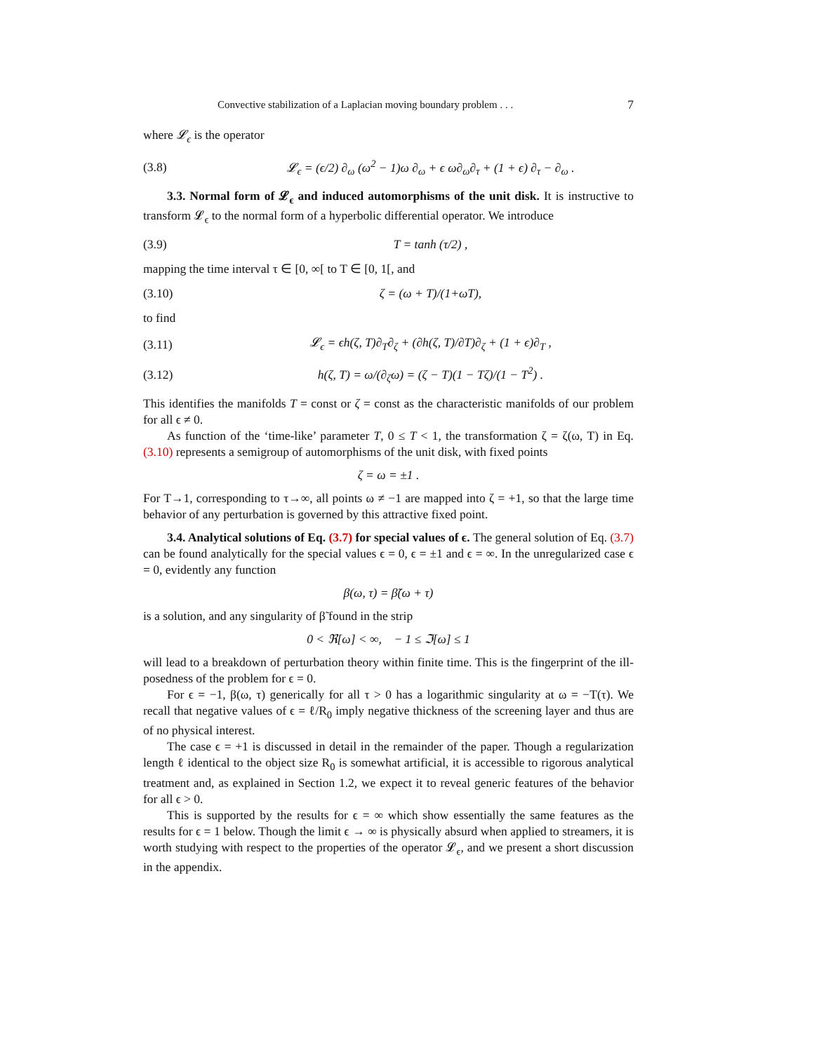Convective stabilization of a Laplacian moving boundary problem . . . 7
where 𝓛<sub>ϵ</sub> is the operator
(3.8) 𝓛<sub>ϵ</sub> = (ϵ/2) ∂<sub>ω</sub> (ω<sup>2</sup> − 1)ω ∂<sub>ω</sub> + ϵ ω∂<sub>ω</sub>∂<sub>τ</sub> + (1 + ϵ) ∂<sub>τ</sub> − ∂<sub>ω</sub> .
3.3. Normal form of 𝓛<sub>ϵ</sub> and induced automorphisms of the unit disk. It is instructive to transform 𝓛<sub>ϵ</sub> to the normal form of a hyperbolic differential operator. We introduce
(3.9) T = tanh (τ/2) ,
mapping the time interval τ ∈ [0, ∞[ to T ∈ [0, 1[, and
(3.10) ζ = (ω + T)/(1+ωT),
to find
(3.11) 𝓛<sub>ϵ</sub> = ϵh(ζ, T)∂<sub>T</sub>∂<sub>ζ</sub> + (∂h(ζ, T)/∂T)∂<sub>ζ</sub> + (1 + ϵ)∂<sub>T</sub> ,
(3.12) h(ζ, T) = ω/(∂<sub>ζ</sub>ω) = (ζ − T)(1 − Tζ)/(1 − T<sup>2</sup>) .
This identifies the manifolds T = const or ζ = const as the characteristic manifolds of our problem for all ϵ ≠ 0.
As function of the ‘time-like’ parameter T, 0 ≤ T < 1, the transformation ζ = ζ(ω, T) in Eq. (3.10) represents a semigroup of automorphisms of the unit disk, with fixed points
ζ = ω = ±1 .
For T→1, corresponding to τ→∞, all points ω ≠ −1 are mapped into ζ = +1, so that the large time behavior of any perturbation is governed by this attractive fixed point.
3.4. Analytical solutions of Eq. (3.7) for special values of ϵ. The general solution of Eq. (3.7) can be found analytically for the special values ϵ = 0, ϵ = ±1 and ϵ = ∞. In the unregularized case ϵ = 0, evidently any function
β(ω, τ) = β̃(ω + τ)
is a solution, and any singularity of β̃ found in the strip
0 < ℜ[ω] < ∞, − 1 ≤ ℑ[ω] ≤ 1
will lead to a breakdown of perturbation theory within finite time. This is the fingerprint of the ill-posedness of the problem for ϵ = 0.
For ϵ = −1, β(ω, τ) generically for all τ > 0 has a logarithmic singularity at ω = −T(τ). We recall that negative values of ϵ = ℓ/R<sub>0</sub> imply negative thickness of the screening layer and thus are of no physical interest.
The case ϵ = +1 is discussed in detail in the remainder of the paper. Though a regularization length ℓ identical to the object size R<sub>0</sub> is somewhat artificial, it is accessible to rigorous analytical treatment and, as explained in Section 1.2, we expect it to reveal generic features of the behavior for all ϵ > 0.
This is supported by the results for ϵ = ∞ which show essentially the same features as the results for ϵ = 1 below. Though the limit ϵ → ∞ is physically absurd when applied to streamers, it is worth studying with respect to the properties of the operator 𝓛<sub>ϵ</sub>, and we present a short discussion in the appendix.